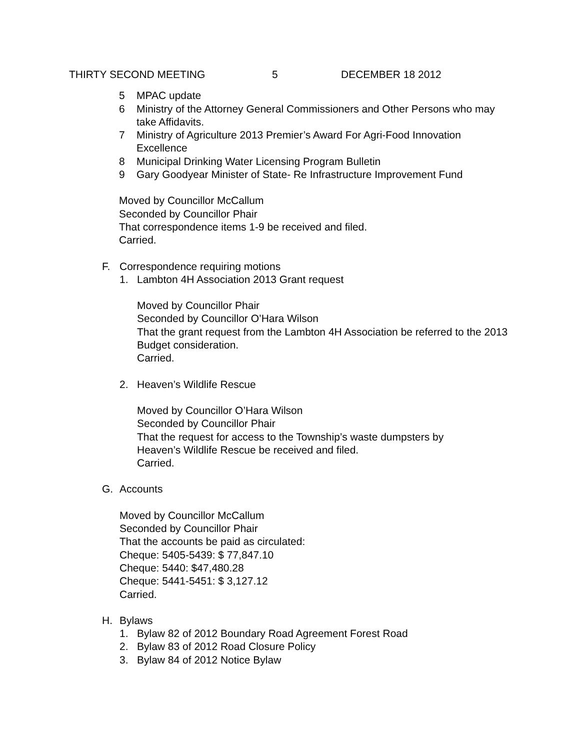THIRTY SECOND MEETING 5 DECEMBER 18 2012
5 MPAC update
6 Ministry of the Attorney General Commissioners and Other Persons who may take Affidavits.
7 Ministry of Agriculture 2013 Premier’s Award For Agri-Food Innovation Excellence
8 Municipal Drinking Water Licensing Program Bulletin
9 Gary Goodyear Minister of State- Re Infrastructure Improvement Fund
Moved by Councillor McCallum
Seconded by Councillor Phair
That correspondence items 1-9 be received and filed.
Carried.
F. Correspondence requiring motions
1. Lambton 4H Association 2013 Grant request
Moved by Councillor Phair
Seconded by Councillor O’Hara Wilson
That the grant request from the Lambton 4H Association be referred to the 2013 Budget consideration.
Carried.
2. Heaven’s Wildlife Rescue
Moved by Councillor O’Hara Wilson
Seconded by Councillor Phair
That the request for access to the Township’s waste dumpsters by Heaven’s Wildlife Rescue be received and filed.
Carried.
G. Accounts
Moved by Councillor McCallum
Seconded by Councillor Phair
That the accounts be paid as circulated:
Cheque: 5405-5439: $ 77,847.10
Cheque: 5440: $47,480.28
Cheque: 5441-5451: $ 3,127.12
Carried.
H. Bylaws
1. Bylaw 82 of 2012 Boundary Road Agreement Forest Road
2. Bylaw 83 of 2012 Road Closure Policy
3. Bylaw 84 of 2012 Notice Bylaw